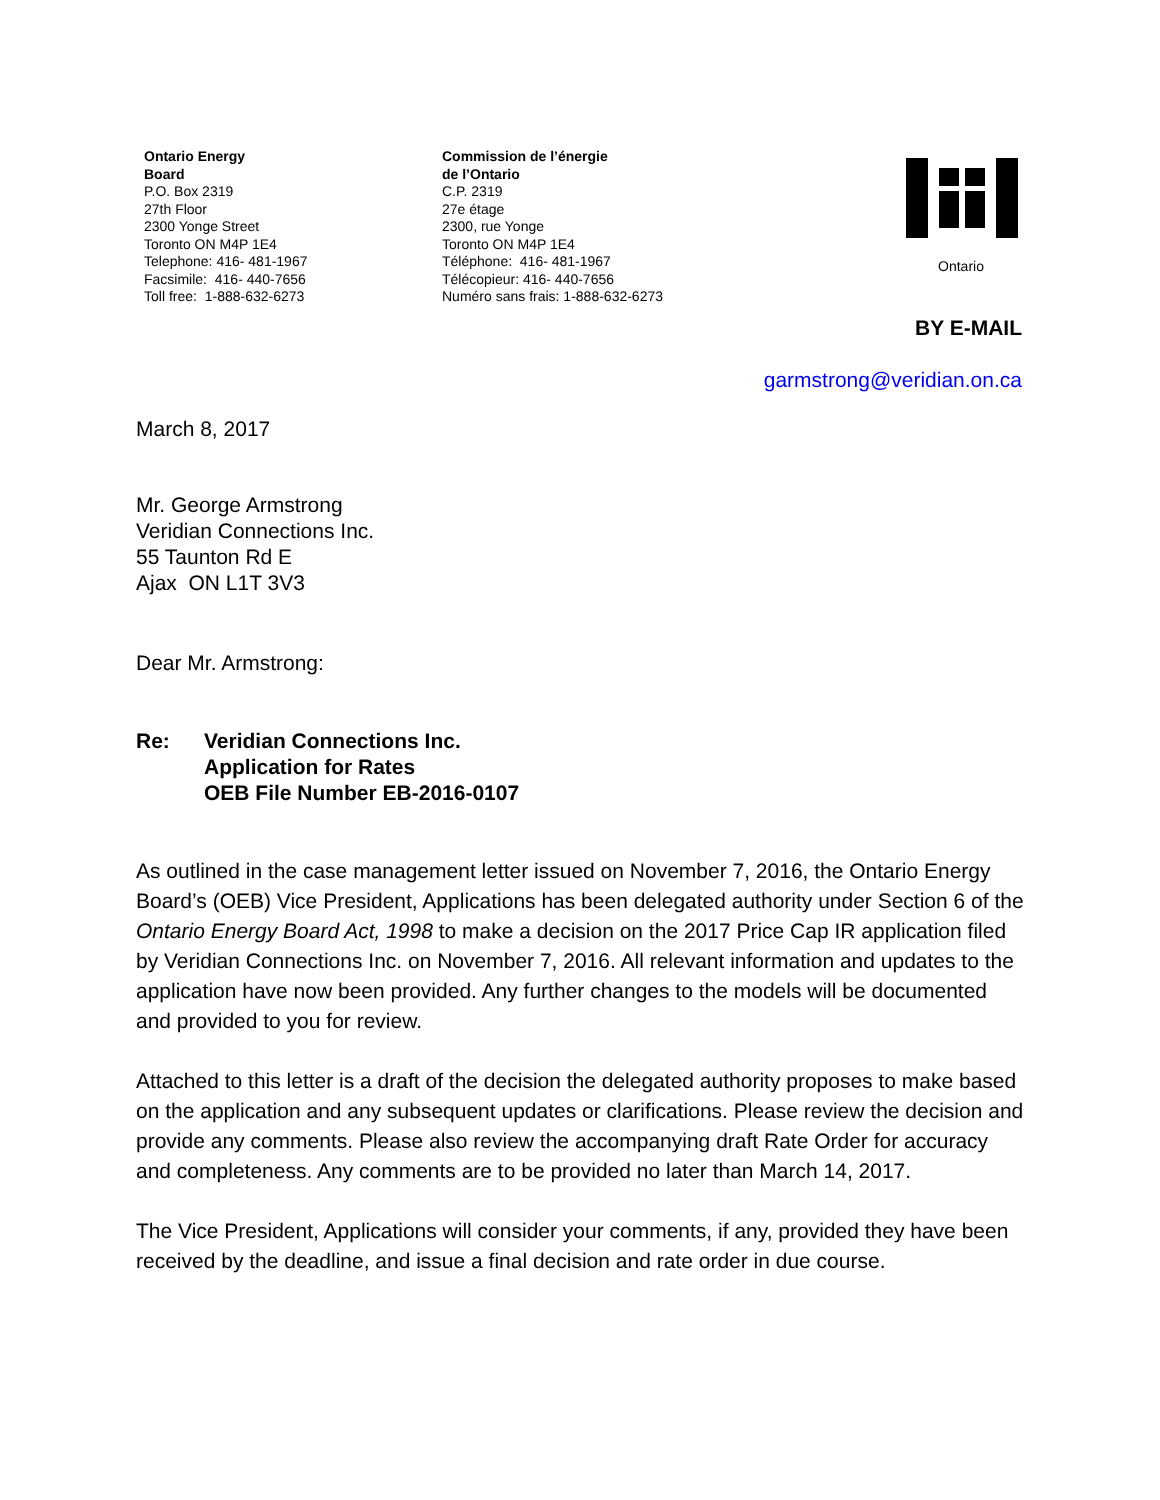Ontario Energy
Board
P.O. Box 2319
27th Floor
2300 Yonge Street
Toronto ON M4P 1E4
Telephone: 416- 481-1967
Facsimile: 416- 440-7656
Toll free: 1-888-632-6273
Commission de l’énergie
de l’Ontario
C.P. 2319
27e étage
2300, rue Yonge
Toronto ON M4P 1E4
Téléphone: 416- 481-1967
Télécopieur: 416- 440-7656
Numéro sans frais: 1-888-632-6273
Ontario
BY E-MAIL
garmstrong@veridian.on.ca
March 8, 2017
Mr. George Armstrong
Veridian Connections Inc.
55 Taunton Rd E
Ajax ON L1T 3V3
Dear Mr. Armstrong:
Re: Veridian Connections Inc.
Application for Rates
OEB File Number EB-2016-0107
As outlined in the case management letter issued on November 7, 2016, the Ontario Energy Board’s (OEB) Vice President, Applications has been delegated authority under Section 6 of the Ontario Energy Board Act, 1998 to make a decision on the 2017 Price Cap IR application filed by Veridian Connections Inc. on November 7, 2016. All relevant information and updates to the application have now been provided. Any further changes to the models will be documented and provided to you for review.
Attached to this letter is a draft of the decision the delegated authority proposes to make based on the application and any subsequent updates or clarifications. Please review the decision and provide any comments. Please also review the accompanying draft Rate Order for accuracy and completeness. Any comments are to be provided no later than March 14, 2017.
The Vice President, Applications will consider your comments, if any, provided they have been received by the deadline, and issue a final decision and rate order in due course.